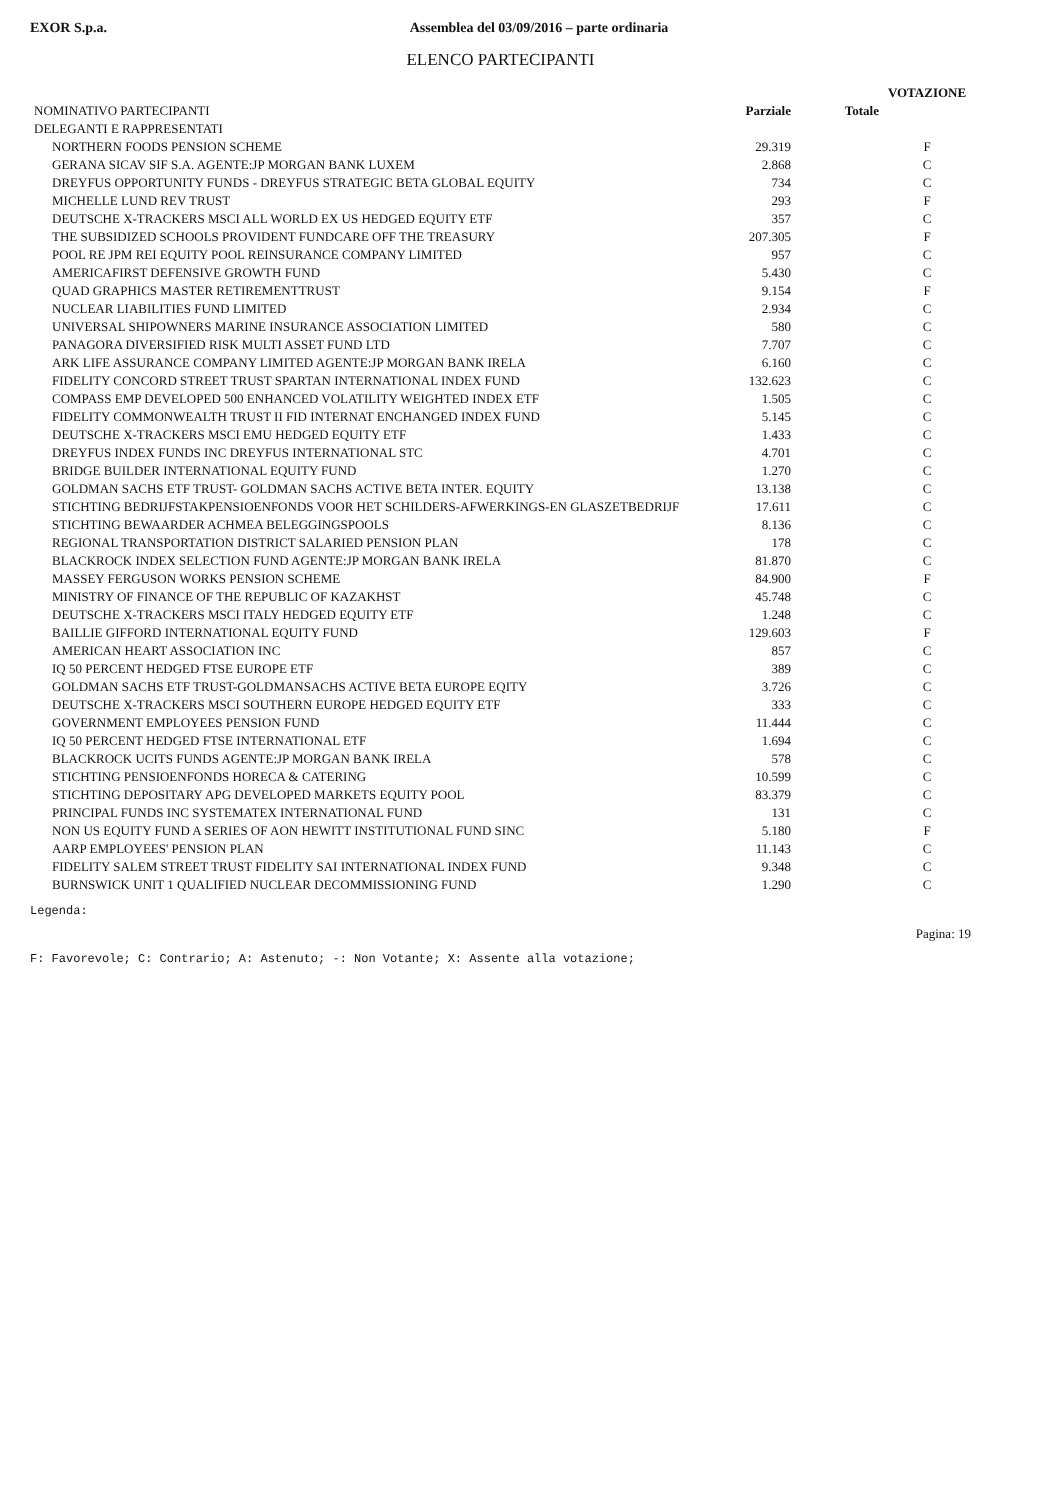EXOR S.p.a. Assemblea del 03/09/2016 – parte ordinaria
ELENCO PARTECIPANTI
| | | | VOTAZIONE |
| --- | --- | --- | --- |
| NOMINATIVO PARTECIPANTI | Parziale | Totale | |
| DELEGANTI E RAPPRESENTATI | | | |
| NORTHERN FOODS PENSION SCHEME | 29.319 | | F |
| GERANA SICAV SIF S.A. AGENTE:JP MORGAN BANK LUXEM | 2.868 | | C |
| DREYFUS OPPORTUNITY FUNDS - DREYFUS STRATEGIC BETA GLOBAL EQUITY | 734 | | C |
| MICHELLE LUND REV TRUST | 293 | | F |
| DEUTSCHE X-TRACKERS MSCI ALL WORLD EX US HEDGED EQUITY ETF | 357 | | C |
| THE SUBSIDIZED SCHOOLS PROVIDENT FUNDCARE OFF THE TREASURY | 207.305 | | F |
| POOL RE JPM REI EQUITY POOL REINSURANCE COMPANY LIMITED | 957 | | C |
| AMERICAFIRST DEFENSIVE GROWTH FUND | 5.430 | | C |
| QUAD GRAPHICS MASTER RETIREMENTTRUST | 9.154 | | F |
| NUCLEAR LIABILITIES FUND LIMITED | 2.934 | | C |
| UNIVERSAL SHIPOWNERS MARINE INSURANCE ASSOCIATION LIMITED | 580 | | C |
| PANAGORA DIVERSIFIED RISK MULTI ASSET FUND LTD | 7.707 | | C |
| ARK LIFE ASSURANCE COMPANY LIMITED AGENTE:JP MORGAN BANK IRELA | 6.160 | | C |
| FIDELITY CONCORD STREET TRUST SPARTAN INTERNATIONAL INDEX FUND | 132.623 | | C |
| COMPASS EMP DEVELOPED 500 ENHANCED VOLATILITY WEIGHTED INDEX ETF | 1.505 | | C |
| FIDELITY COMMONWEALTH TRUST II FID INTERNAT ENCHANGED INDEX FUND | 5.145 | | C |
| DEUTSCHE X-TRACKERS MSCI EMU HEDGED EQUITY ETF | 1.433 | | C |
| DREYFUS INDEX FUNDS INC DREYFUS INTERNATIONAL STC | 4.701 | | C |
| BRIDGE BUILDER INTERNATIONAL EQUITY FUND | 1.270 | | C |
| GOLDMAN SACHS ETF TRUST- GOLDMAN SACHS ACTIVE BETA INTER. EQUITY | 13.138 | | C |
| STICHTING BEDRIJFSTAKPENSIOENFONDS VOOR HET SCHILDERS-AFWERKINGS-EN GLASZETBEDRIJF | 17.611 | | C |
| STICHTING BEWAARDER ACHMEA BELEGGINGSPOOLS | 8.136 | | C |
| REGIONAL TRANSPORTATION DISTRICT SALARIED PENSION PLAN | 178 | | C |
| BLACKROCK INDEX SELECTION FUND AGENTE:JP MORGAN BANK IRELA | 81.870 | | C |
| MASSEY FERGUSON WORKS PENSION SCHEME | 84.900 | | F |
| MINISTRY OF FINANCE OF THE REPUBLIC OF KAZAKHST | 45.748 | | C |
| DEUTSCHE X-TRACKERS MSCI ITALY HEDGED EQUITY ETF | 1.248 | | C |
| BAILLIE GIFFORD INTERNATIONAL EQUITY FUND | 129.603 | | F |
| AMERICAN HEART ASSOCIATION INC | 857 | | C |
| IQ 50 PERCENT HEDGED FTSE EUROPE ETF | 389 | | C |
| GOLDMAN SACHS ETF TRUST-GOLDMANSACHS ACTIVE BETA EUROPE EQITY | 3.726 | | C |
| DEUTSCHE X-TRACKERS MSCI SOUTHERN EUROPE HEDGED EQUITY ETF | 333 | | C |
| GOVERNMENT EMPLOYEES PENSION FUND | 11.444 | | C |
| IQ 50 PERCENT HEDGED FTSE INTERNATIONAL ETF | 1.694 | | C |
| BLACKROCK UCITS FUNDS AGENTE:JP MORGAN BANK IRELA | 578 | | C |
| STICHTING PENSIOENFONDS HORECA & CATERING | 10.599 | | C |
| STICHTING DEPOSITARY APG DEVELOPED MARKETS EQUITY POOL | 83.379 | | C |
| PRINCIPAL FUNDS INC SYSTEMATEX INTERNATIONAL FUND | 131 | | C |
| NON US EQUITY FUND A SERIES OF AON HEWITT INSTITUTIONAL FUND SINC | 5.180 | | F |
| AARP EMPLOYEES' PENSION PLAN | 11.143 | | C |
| FIDELITY SALEM STREET TRUST FIDELITY SAI INTERNATIONAL INDEX FUND | 9.348 | | C |
| BURNSWICK UNIT 1 QUALIFIED NUCLEAR DECOMMISSIONING FUND | 1.290 | | C |
Legenda:
Pagina: 19
F: Favorevole; C: Contrario; A: Astenuto; -: Non Votante; X: Assente alla votazione;